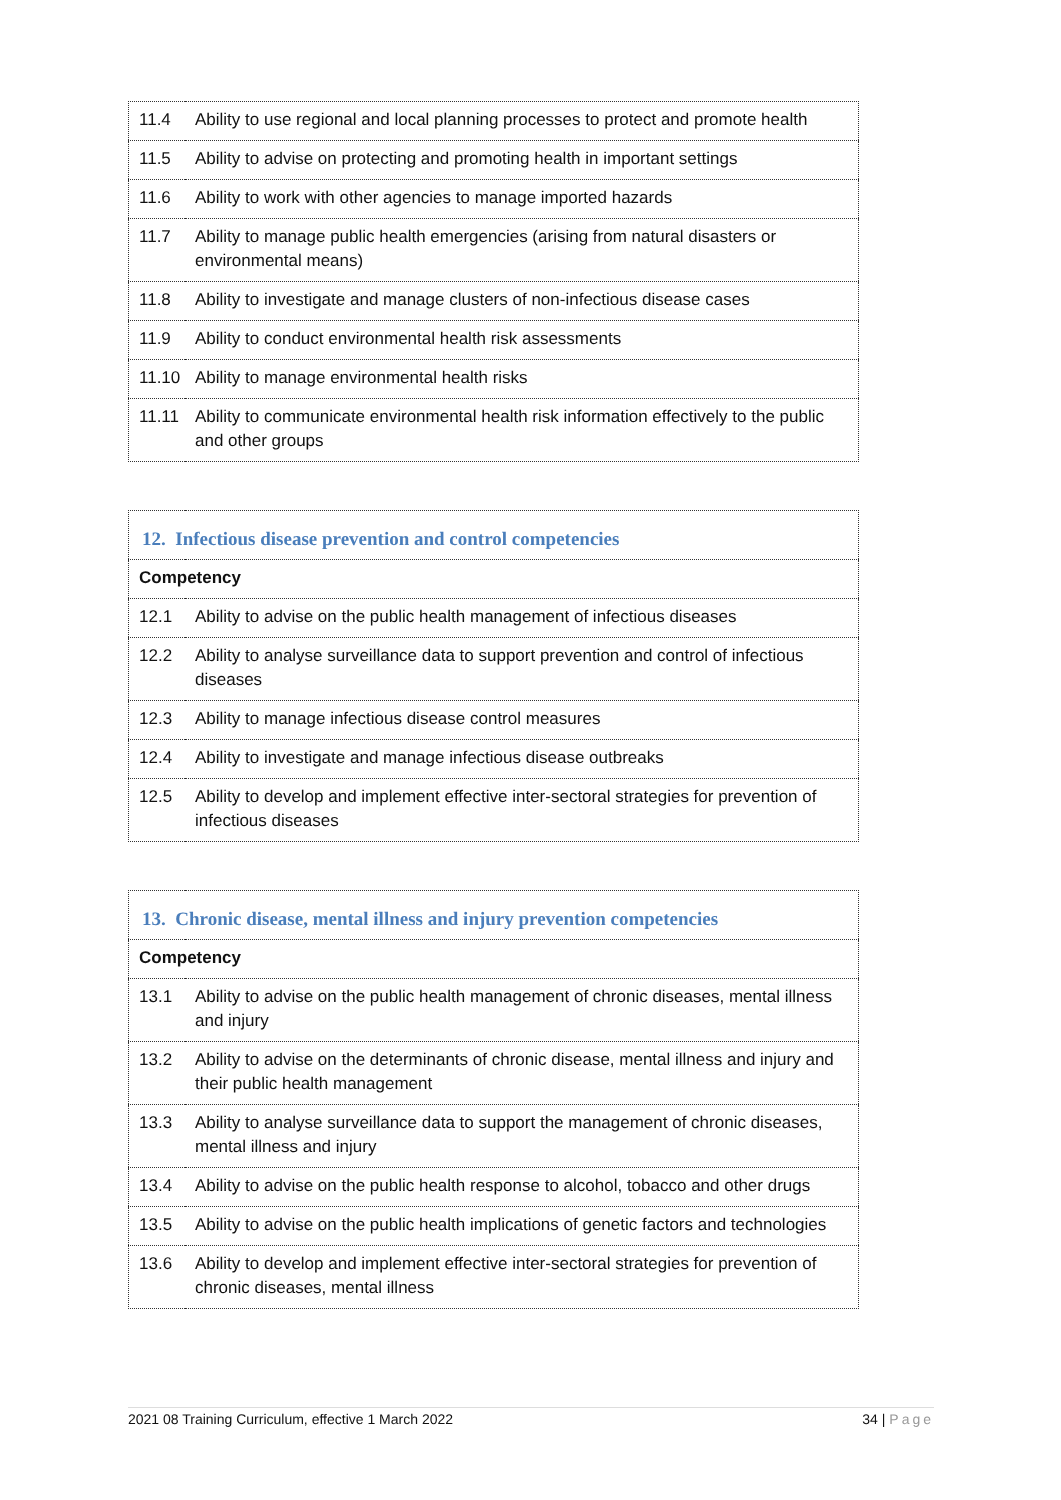| 11.4 | Ability to use regional and local planning processes to protect and promote health |
| 11.5 | Ability to advise on protecting and promoting health in important settings |
| 11.6 | Ability to work with other agencies to manage imported hazards |
| 11.7 | Ability to manage public health emergencies (arising from natural disasters or environmental means) |
| 11.8 | Ability to investigate and manage clusters of non-infectious disease cases |
| 11.9 | Ability to conduct environmental health risk assessments |
| 11.10 | Ability to manage environmental health risks |
| 11.11 | Ability to communicate environmental health risk information effectively to the public and other groups |
| 12. Infectious disease prevention and control competencies | |
| Competency | |
| 12.1 | Ability to advise on the public health management of infectious diseases |
| 12.2 | Ability to analyse surveillance data to support prevention and control of infectious diseases |
| 12.3 | Ability to manage infectious disease control measures |
| 12.4 | Ability to investigate and manage infectious disease outbreaks |
| 12.5 | Ability to develop and implement effective inter-sectoral strategies for prevention of infectious diseases |
| 13. Chronic disease, mental illness and injury prevention competencies | |
| Competency | |
| 13.1 | Ability to advise on the public health management of chronic diseases, mental illness and injury |
| 13.2 | Ability to advise on the determinants of chronic disease, mental illness and injury and their public health management |
| 13.3 | Ability to analyse surveillance data to support the management of chronic diseases, mental illness and injury |
| 13.4 | Ability to advise on the public health response to alcohol, tobacco and other drugs |
| 13.5 | Ability to advise on the public health implications of genetic factors and technologies |
| 13.6 | Ability to develop and implement effective inter-sectoral strategies for prevention of chronic diseases, mental illness |
2021 08 Training Curriculum, effective 1 March 2022 34 | Page